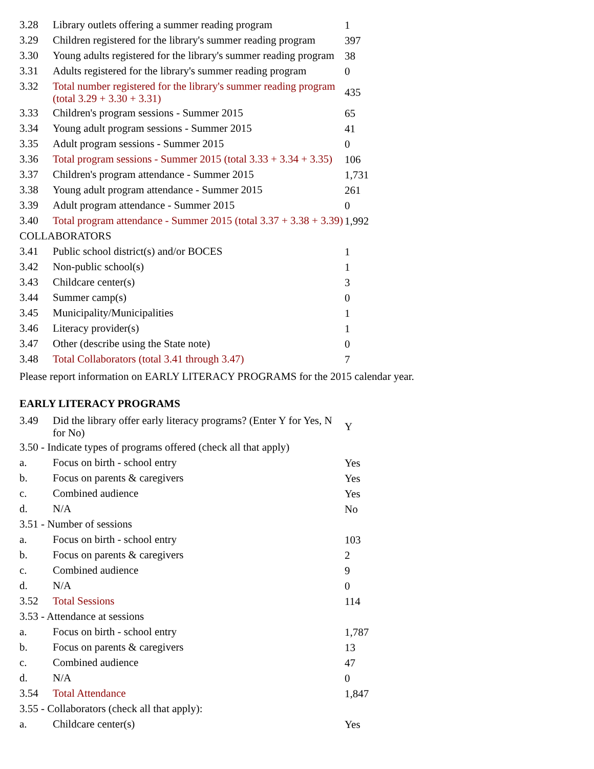| 3.28 | Library outlets offering a summer reading program | 1 |
| 3.29 | Children registered for the library's summer reading program | 397 |
| 3.30 | Young adults registered for the library's summer reading program | 38 |
| 3.31 | Adults registered for the library's summer reading program | 0 |
| 3.32 | Total number registered for the library's summer reading program (total 3.29 + 3.30 + 3.31) | 435 |
| 3.33 | Children's program sessions - Summer 2015 | 65 |
| 3.34 | Young adult program sessions - Summer 2015 | 41 |
| 3.35 | Adult program sessions - Summer 2015 | 0 |
| 3.36 | Total program sessions - Summer 2015 (total 3.33 + 3.34 + 3.35) | 106 |
| 3.37 | Children's program attendance - Summer 2015 | 1,731 |
| 3.38 | Young adult program attendance - Summer 2015 | 261 |
| 3.39 | Adult program attendance - Summer 2015 | 0 |
| 3.40 | Total program attendance - Summer 2015 (total 3.37 + 3.38 + 3.39) | 1,992 |
| COLLABORATORS | | |
| 3.41 | Public school district(s) and/or BOCES | 1 |
| 3.42 | Non-public school(s) | 1 |
| 3.43 | Childcare center(s) | 3 |
| 3.44 | Summer camp(s) | 0 |
| 3.45 | Municipality/Municipalities | 1 |
| 3.46 | Literacy provider(s) | 1 |
| 3.47 | Other (describe using the State note) | 0 |
| 3.48 | Total Collaborators (total 3.41 through 3.47) | 7 |
Please report information on EARLY LITERACY PROGRAMS for the 2015 calendar year.
EARLY LITERACY PROGRAMS
| 3.49 | Did the library offer early literacy programs? (Enter Y for Yes, N for No) | Y |
| 3.50 - Indicate types of programs offered (check all that apply) | | |
| a. | Focus on birth - school entry | Yes |
| b. | Focus on parents & caregivers | Yes |
| c. | Combined audience | Yes |
| d. | N/A | No |
| 3.51 - Number of sessions | | |
| a. | Focus on birth - school entry | 103 |
| b. | Focus on parents & caregivers | 2 |
| c. | Combined audience | 9 |
| d. | N/A | 0 |
| 3.52 | Total Sessions | 114 |
| 3.53 - Attendance at sessions | | |
| a. | Focus on birth - school entry | 1,787 |
| b. | Focus on parents & caregivers | 13 |
| c. | Combined audience | 47 |
| d. | N/A | 0 |
| 3.54 | Total Attendance | 1,847 |
| 3.55 - Collaborators (check all that apply): | | |
| a. | Childcare center(s) | Yes |